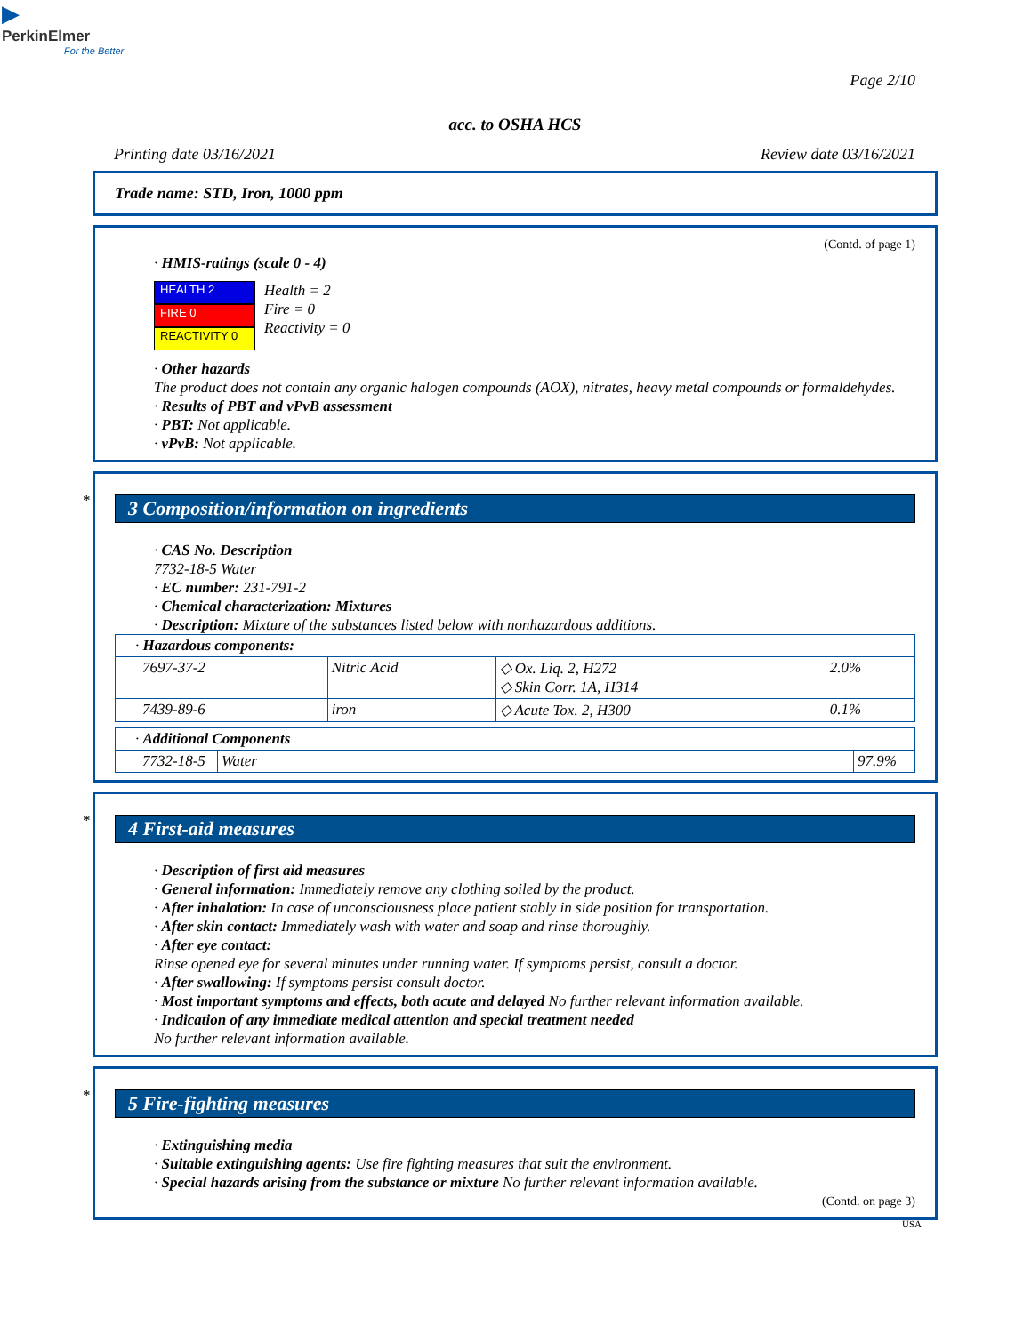▶
PerkinElmer
For the Better
Page 2/10
acc. to OSHA HCS
Printing date 03/16/2021 Review date 03/16/2021
Trade name: STD, Iron, 1000 ppm
(Contd. of page 1)
· HMIS-ratings (scale 0 - 4)
HEALTH 2
FIRE 0
REACTIVITY 0
Health = 2
Fire = 0
Reactivity = 0
· Other hazards
The product does not contain any organic halogen compounds (AOX), nitrates, heavy metal compounds or formaldehydes.
· Results of PBT and vPvB assessment
· PBT: Not applicable.
· vPvB: Not applicable.
*
3 Composition/information on ingredients
· CAS No. Description
7732-18-5 Water
· EC number: 231-791-2
· Chemical characterization: Mixtures
· Description: Mixture of the substances listed below with nonhazardous additions.
| · Hazardous components: | | | |
| 7697-37-2 | Nitric Acid | ◇ Ox. Liq. 2, H272 ◇ Skin Corr. 1A, H314 | 2.0% |
| 7439-89-6 | iron | ◇ Acute Tox. 2, H300 | 0.1% |
| · Additional Components | | |
| 7732-18-5 | Water | 97.9% |
*
4 First-aid measures
· Description of first aid measures
· General information: Immediately remove any clothing soiled by the product.
· After inhalation: In case of unconsciousness place patient stably in side position for transportation.
· After skin contact: Immediately wash with water and soap and rinse thoroughly.
· After eye contact:
Rinse opened eye for several minutes under running water. If symptoms persist, consult a doctor.
· After swallowing: If symptoms persist consult doctor.
· Most important symptoms and effects, both acute and delayed No further relevant information available.
· Indication of any immediate medical attention and special treatment needed
No further relevant information available.
*
5 Fire-fighting measures
· Extinguishing media
· Suitable extinguishing agents: Use fire fighting measures that suit the environment.
· Special hazards arising from the substance or mixture No further relevant information available.
(Contd. on page 3)
USA